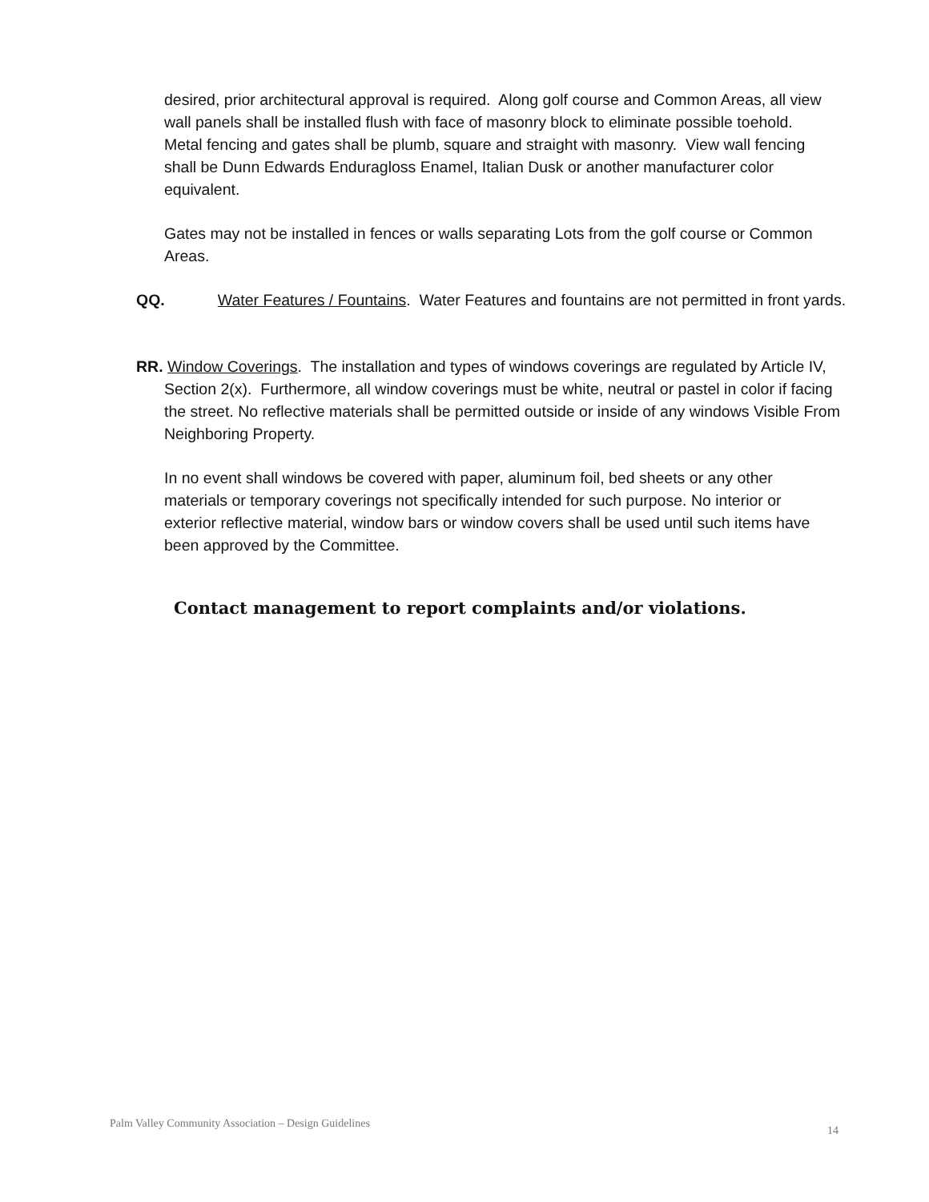desired, prior architectural approval is required. Along golf course and Common Areas, all view wall panels shall be installed flush with face of masonry block to eliminate possible toehold. Metal fencing and gates shall be plumb, square and straight with masonry. View wall fencing shall be Dunn Edwards Enduragloss Enamel, Italian Dusk or another manufacturer color equivalent.
Gates may not be installed in fences or walls separating Lots from the golf course or Common Areas.
QQ. Water Features / Fountains. Water Features and fountains are not permitted in front yards.
RR. Window Coverings. The installation and types of windows coverings are regulated by Article IV, Section 2(x). Furthermore, all window coverings must be white, neutral or pastel in color if facing the street. No reflective materials shall be permitted outside or inside of any windows Visible From Neighboring Property.
In no event shall windows be covered with paper, aluminum foil, bed sheets or any other materials or temporary coverings not specifically intended for such purpose. No interior or exterior reflective material, window bars or window covers shall be used until such items have been approved by the Committee.
Contact management to report complaints and/or violations.
Palm Valley Community Association – Design Guidelines
14